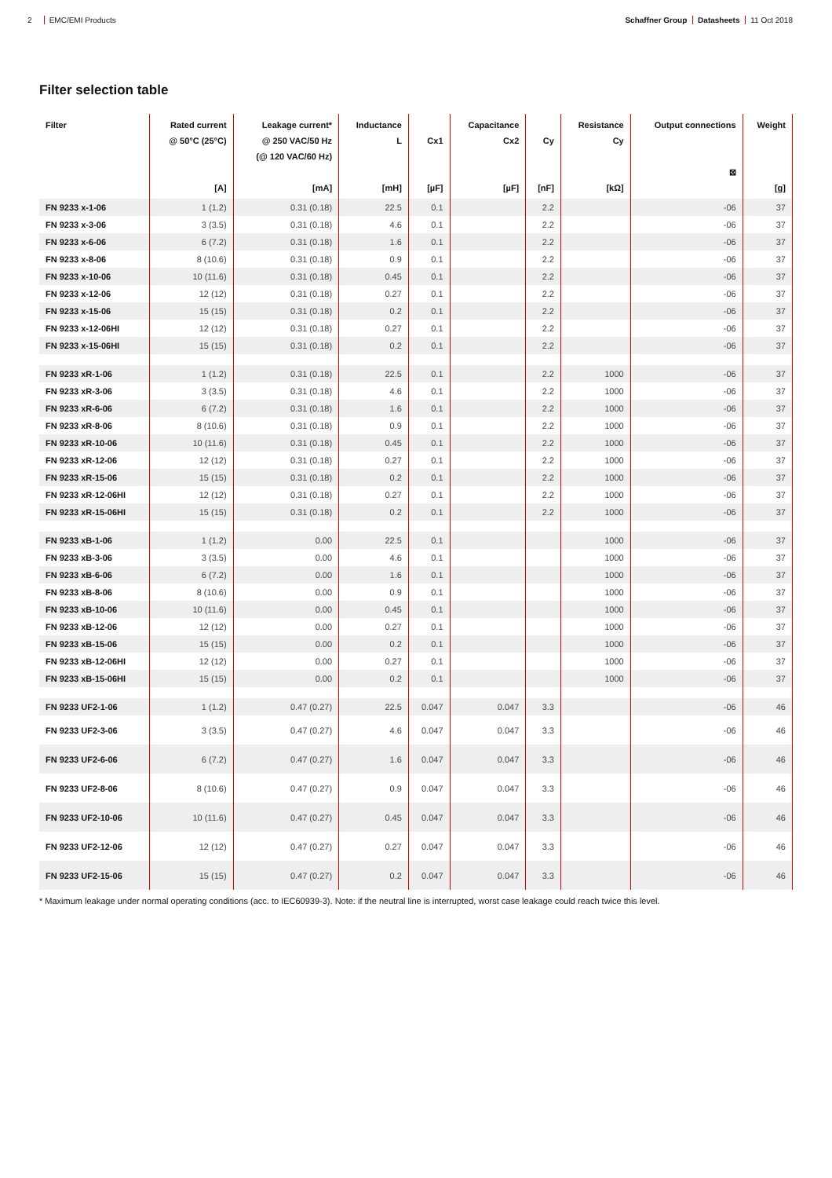2 EMC/EMI Products Schaffner Group Datasheets 11 Oct 2018
Filter selection table
| Filter | Rated current @ 50°C (25°C) [A] | Leakage current* @ 250 VAC/50 Hz (@ 120 VAC/60 Hz) [mA] | Inductance L [mH] | Cx1 [µF] | Capacitance Cx2 [µF] | Cy [nF] | Resistance Cy [kΩ] | Output connections ⊠ | Weight [g] |
| --- | --- | --- | --- | --- | --- | --- | --- | --- | --- |
| FN 9233 x-1-06 | 1 (1.2) | 0.31 (0.18) | 22.5 | 0.1 | | 2.2 | | -06 | 37 |
| FN 9233 x-3-06 | 3 (3.5) | 0.31 (0.18) | 4.6 | 0.1 | | 2.2 | | -06 | 37 |
| FN 9233 x-6-06 | 6 (7.2) | 0.31 (0.18) | 1.6 | 0.1 | | 2.2 | | -06 | 37 |
| FN 9233 x-8-06 | 8 (10.6) | 0.31 (0.18) | 0.9 | 0.1 | | 2.2 | | -06 | 37 |
| FN 9233 x-10-06 | 10 (11.6) | 0.31 (0.18) | 0.45 | 0.1 | | 2.2 | | -06 | 37 |
| FN 9233 x-12-06 | 12 (12) | 0.31 (0.18) | 0.27 | 0.1 | | 2.2 | | -06 | 37 |
| FN 9233 x-15-06 | 15 (15) | 0.31 (0.18) | 0.2 | 0.1 | | 2.2 | | -06 | 37 |
| FN 9233 x-12-06HI | 12 (12) | 0.31 (0.18) | 0.27 | 0.1 | | 2.2 | | -06 | 37 |
| FN 9233 x-15-06HI | 15 (15) | 0.31 (0.18) | 0.2 | 0.1 | | 2.2 | | -06 | 37 |
| FN 9233 xR-1-06 | 1 (1.2) | 0.31 (0.18) | 22.5 | 0.1 | | 2.2 | 1000 | -06 | 37 |
| FN 9233 xR-3-06 | 3 (3.5) | 0.31 (0.18) | 4.6 | 0.1 | | 2.2 | 1000 | -06 | 37 |
| FN 9233 xR-6-06 | 6 (7.2) | 0.31 (0.18) | 1.6 | 0.1 | | 2.2 | 1000 | -06 | 37 |
| FN 9233 xR-8-06 | 8 (10.6) | 0.31 (0.18) | 0.9 | 0.1 | | 2.2 | 1000 | -06 | 37 |
| FN 9233 xR-10-06 | 10 (11.6) | 0.31 (0.18) | 0.45 | 0.1 | | 2.2 | 1000 | -06 | 37 |
| FN 9233 xR-12-06 | 12 (12) | 0.31 (0.18) | 0.27 | 0.1 | | 2.2 | 1000 | -06 | 37 |
| FN 9233 xR-15-06 | 15 (15) | 0.31 (0.18) | 0.2 | 0.1 | | 2.2 | 1000 | -06 | 37 |
| FN 9233 xR-12-06HI | 12 (12) | 0.31 (0.18) | 0.27 | 0.1 | | 2.2 | 1000 | -06 | 37 |
| FN 9233 xR-15-06HI | 15 (15) | 0.31 (0.18) | 0.2 | 0.1 | | 2.2 | 1000 | -06 | 37 |
| FN 9233 xB-1-06 | 1 (1.2) | 0.00 | 22.5 | 0.1 | | | 1000 | -06 | 37 |
| FN 9233 xB-3-06 | 3 (3.5) | 0.00 | 4.6 | 0.1 | | | 1000 | -06 | 37 |
| FN 9233 xB-6-06 | 6 (7.2) | 0.00 | 1.6 | 0.1 | | | 1000 | -06 | 37 |
| FN 9233 xB-8-06 | 8 (10.6) | 0.00 | 0.9 | 0.1 | | | 1000 | -06 | 37 |
| FN 9233 xB-10-06 | 10 (11.6) | 0.00 | 0.45 | 0.1 | | | 1000 | -06 | 37 |
| FN 9233 xB-12-06 | 12 (12) | 0.00 | 0.27 | 0.1 | | | 1000 | -06 | 37 |
| FN 9233 xB-15-06 | 15 (15) | 0.00 | 0.2 | 0.1 | | | 1000 | -06 | 37 |
| FN 9233 xB-12-06HI | 12 (12) | 0.00 | 0.27 | 0.1 | | | 1000 | -06 | 37 |
| FN 9233 xB-15-06HI | 15 (15) | 0.00 | 0.2 | 0.1 | | | 1000 | -06 | 37 |
| FN 9233 UF2-1-06 | 1 (1.2) | 0.47 (0.27) | 22.5 | 0.047 | 0.047 | 3.3 | | -06 | 46 |
| FN 9233 UF2-3-06 | 3 (3.5) | 0.47 (0.27) | 4.6 | 0.047 | 0.047 | 3.3 | | -06 | 46 |
| FN 9233 UF2-6-06 | 6 (7.2) | 0.47 (0.27) | 1.6 | 0.047 | 0.047 | 3.3 | | -06 | 46 |
| FN 9233 UF2-8-06 | 8 (10.6) | 0.47 (0.27) | 0.9 | 0.047 | 0.047 | 3.3 | | -06 | 46 |
| FN 9233 UF2-10-06 | 10 (11.6) | 0.47 (0.27) | 0.45 | 0.047 | 0.047 | 3.3 | | -06 | 46 |
| FN 9233 UF2-12-06 | 12 (12) | 0.47 (0.27) | 0.27 | 0.047 | 0.047 | 3.3 | | -06 | 46 |
| FN 9233 UF2-15-06 | 15 (15) | 0.47 (0.27) | 0.2 | 0.047 | 0.047 | 3.3 | | -06 | 46 |
* Maximum leakage under normal operating conditions (acc. to IEC60939-3). Note: if the neutral line is interrupted, worst case leakage could reach twice this level.